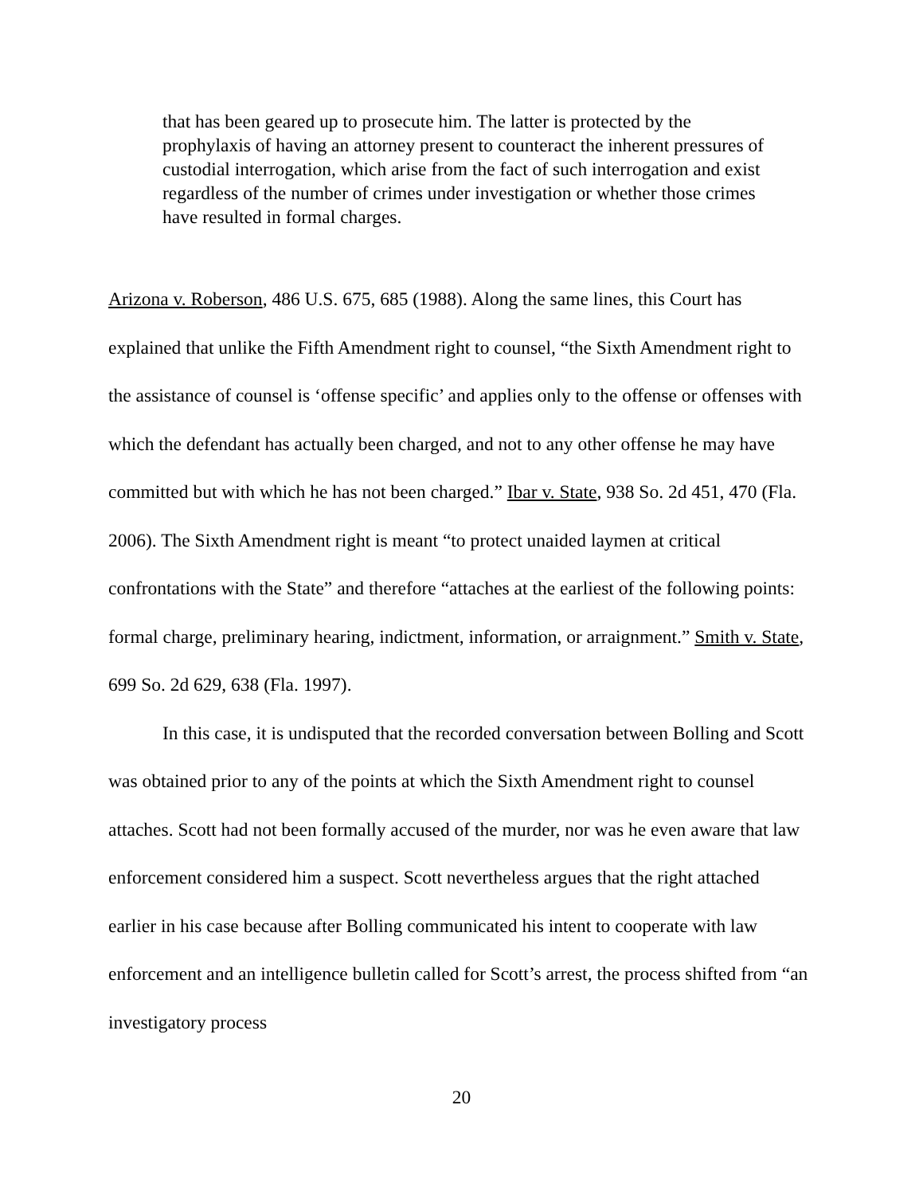that has been geared up to prosecute him. The latter is protected by the prophylaxis of having an attorney present to counteract the inherent pressures of custodial interrogation, which arise from the fact of such interrogation and exist regardless of the number of crimes under investigation or whether those crimes have resulted in formal charges.
Arizona v. Roberson, 486 U.S. 675, 685 (1988). Along the same lines, this Court has explained that unlike the Fifth Amendment right to counsel, “the Sixth Amendment right to the assistance of counsel is ‘offense specific’ and applies only to the offense or offenses with which the defendant has actually been charged, and not to any other offense he may have committed but with which he has not been charged.” Ibar v. State, 938 So. 2d 451, 470 (Fla. 2006). The Sixth Amendment right is meant “to protect unaided laymen at critical confrontations with the State” and therefore “attaches at the earliest of the following points: formal charge, preliminary hearing, indictment, information, or arraignment.” Smith v. State, 699 So. 2d 629, 638 (Fla. 1997).
In this case, it is undisputed that the recorded conversation between Bolling and Scott was obtained prior to any of the points at which the Sixth Amendment right to counsel attaches. Scott had not been formally accused of the murder, nor was he even aware that law enforcement considered him a suspect. Scott nevertheless argues that the right attached earlier in his case because after Bolling communicated his intent to cooperate with law enforcement and an intelligence bulletin called for Scott’s arrest, the process shifted from “an investigatory process
20